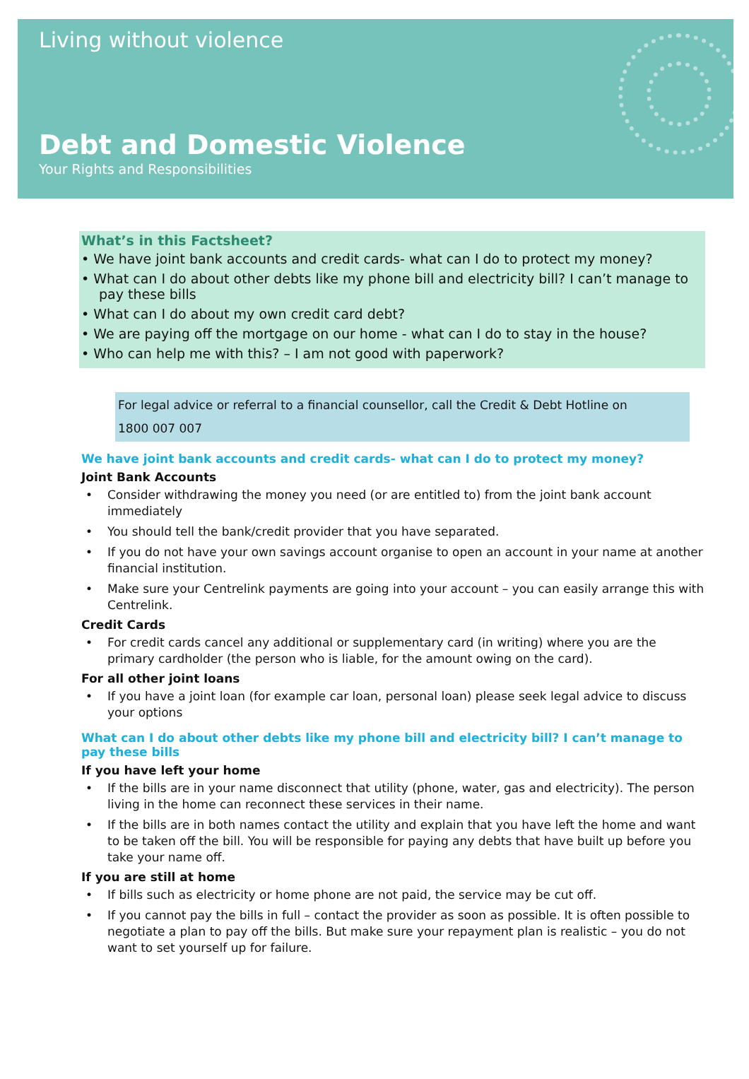Living without violence
Debt and Domestic Violence
Your Rights and Responsibilities
What’s in this Factsheet?
• We have joint bank accounts and credit cards- what can I do to protect my money?
• What can I do about other debts like my phone bill and electricity bill? I can’t manage to pay these bills
• What can I do about my own credit card debt?
• We are paying off the mortgage on our home - what can I do to stay in the house?
• Who can help me with this? – I am not good with paperwork?
For legal advice or referral to a financial counsellor, call the Credit & Debt Hotline on
1800 007 007
We have joint bank accounts and credit cards- what can I do to protect my money?
Joint Bank Accounts
• Consider withdrawing the money you need (or are entitled to) from the joint bank account immediately
• You should tell the bank/credit provider that you have separated.
• If you do not have your own savings account organise to open an account in your name at another financial institution.
• Make sure your Centrelink payments are going into your account – you can easily arrange this with Centrelink.
Credit Cards
• For credit cards cancel any additional or supplementary card (in writing) where you are the primary cardholder (the person who is liable, for the amount owing on the card).
For all other joint loans
• If you have a joint loan (for example car loan, personal loan) please seek legal advice to discuss your options
What can I do about other debts like my phone bill and electricity bill? I can’t manage to pay these bills
If you have left your home
• If the bills are in your name disconnect that utility (phone, water, gas and electricity). The person living in the home can reconnect these services in their name.
• If the bills are in both names contact the utility and explain that you have left the home and want to be taken off the bill. You will be responsible for paying any debts that have built up before you take your name off.
If you are still at home
• If bills such as electricity or home phone are not paid, the service may be cut off.
• If you cannot pay the bills in full – contact the provider as soon as possible. It is often possible to negotiate a plan to pay off the bills. But make sure your repayment plan is realistic – you do not want to set yourself up for failure.